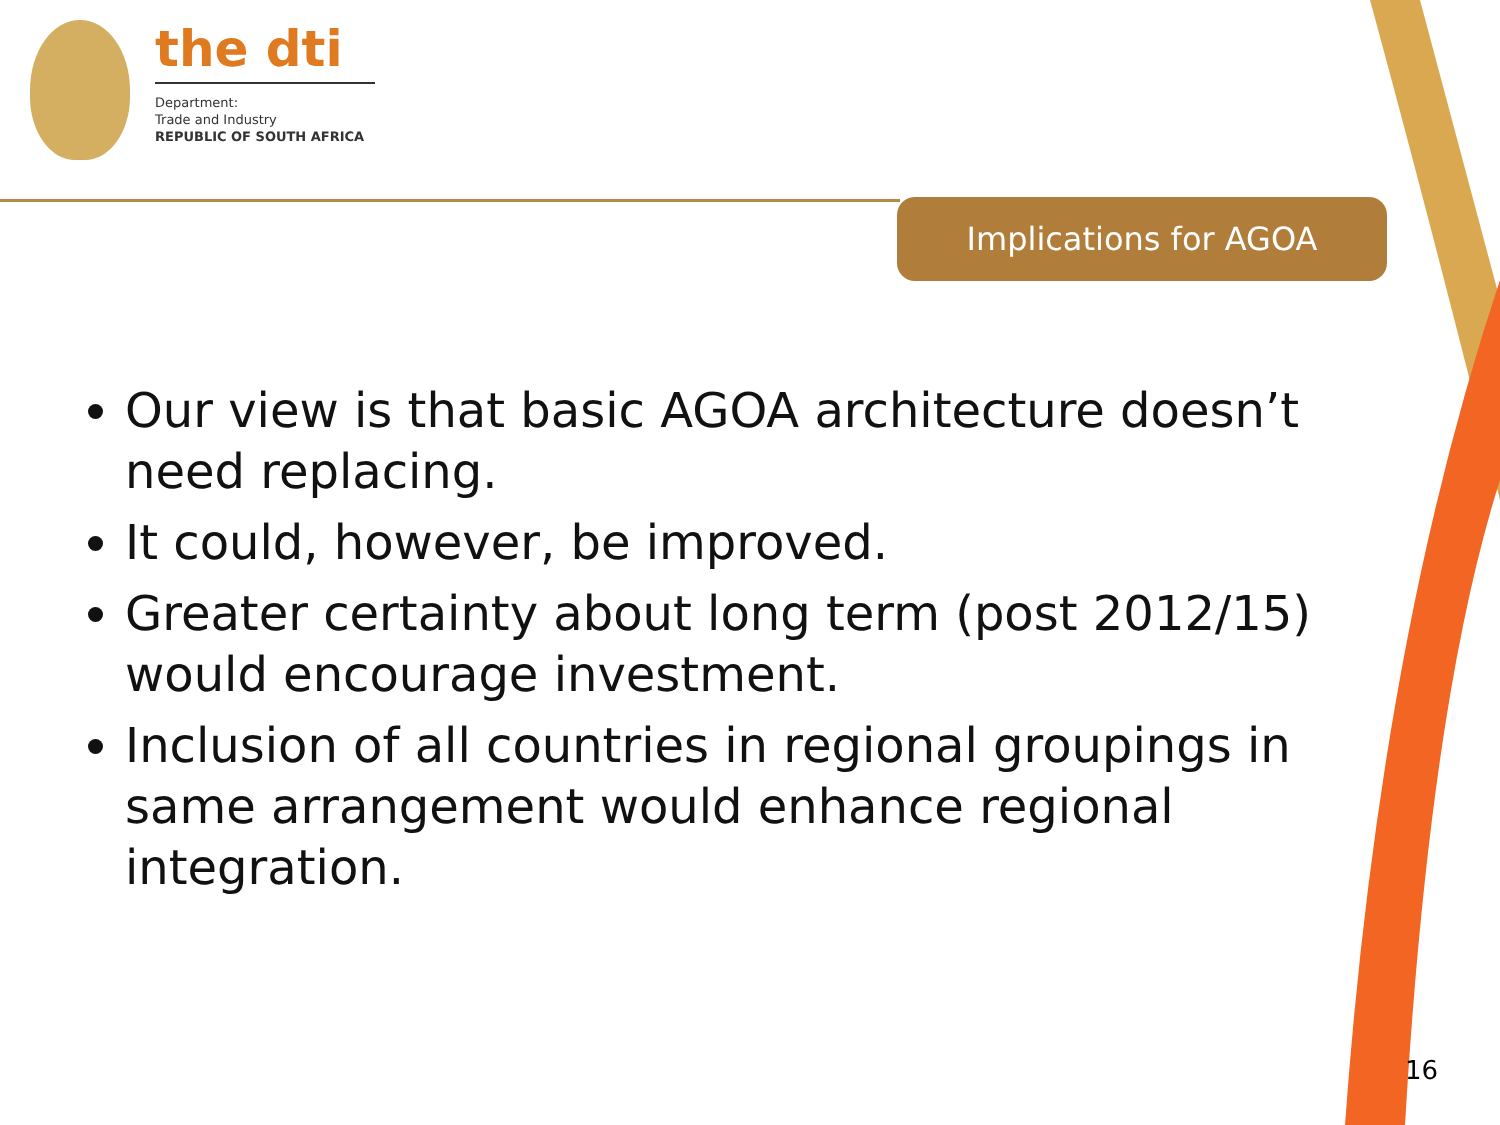the dti
Department:
Trade and Industry
REPUBLIC OF SOUTH AFRICA
Implications for AGOA
Our view is that basic AGOA architecture doesn’t need replacing.
It could, however, be improved.
Greater certainty about long term (post 2012/15) would encourage investment.
Inclusion of all countries in regional groupings in same arrangement would enhance regional integration.
16